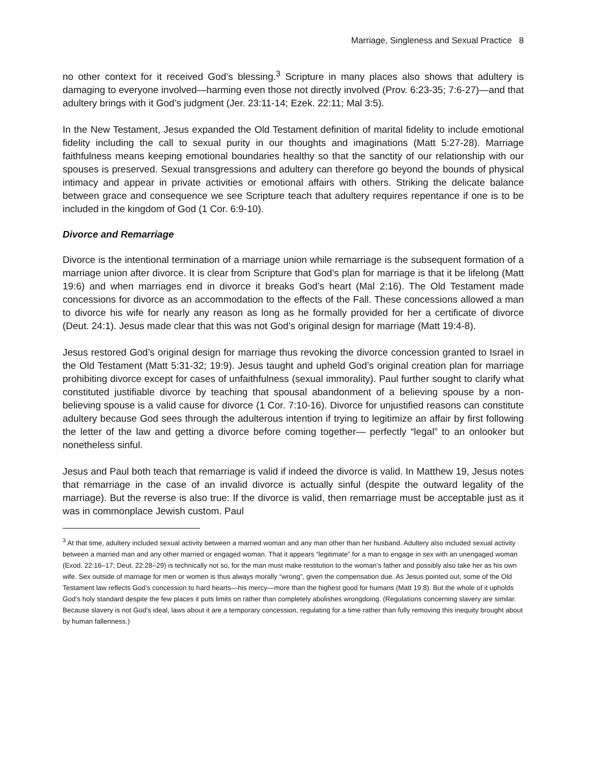Marriage, Singleness and Sexual Practice 8
no other context for it received God’s blessing.<sup>3</sup> Scripture in many places also shows that adultery is damaging to everyone involved—harming even those not directly involved (Prov. 6:23-35; 7:6-27)—and that adultery brings with it God’s judgment (Jer. 23:11-14; Ezek. 22:11; Mal 3:5).
In the New Testament, Jesus expanded the Old Testament definition of marital fidelity to include emotional fidelity including the call to sexual purity in our thoughts and imaginations (Matt 5:27-28). Marriage faithfulness means keeping emotional boundaries healthy so that the sanctity of our relationship with our spouses is preserved. Sexual transgressions and adultery can therefore go beyond the bounds of physical intimacy and appear in private activities or emotional affairs with others. Striking the delicate balance between grace and consequence we see Scripture teach that adultery requires repentance if one is to be included in the kingdom of God (1 Cor. 6:9-10).
Divorce and Remarriage
Divorce is the intentional termination of a marriage union while remarriage is the subsequent formation of a marriage union after divorce. It is clear from Scripture that God’s plan for marriage is that it be lifelong (Matt 19:6) and when marriages end in divorce it breaks God’s heart (Mal 2:16). The Old Testament made concessions for divorce as an accommodation to the effects of the Fall. These concessions allowed a man to divorce his wife for nearly any reason as long as he formally provided for her a certificate of divorce (Deut. 24:1). Jesus made clear that this was not God’s original design for marriage (Matt 19:4-8).
Jesus restored God’s original design for marriage thus revoking the divorce concession granted to Israel in the Old Testament (Matt 5:31-32; 19:9). Jesus taught and upheld God’s original creation plan for marriage prohibiting divorce except for cases of unfaithfulness (sexual immorality). Paul further sought to clarify what constituted justifiable divorce by teaching that spousal abandonment of a believing spouse by a non-believing spouse is a valid cause for divorce (1 Cor. 7:10-16). Divorce for unjustified reasons can constitute adultery because God sees through the adulterous intention if trying to legitimize an affair by first following the letter of the law and getting a divorce before coming together— perfectly “legal” to an onlooker but nonetheless sinful.
Jesus and Paul both teach that remarriage is valid if indeed the divorce is valid. In Matthew 19, Jesus notes that remarriage in the case of an invalid divorce is actually sinful (despite the outward legality of the marriage). But the reverse is also true: If the divorce is valid, then remarriage must be acceptable just as it was in commonplace Jewish custom. Paul
<sup>3</sup> At that time, adultery included sexual activity between a married woman and any man other than her husband. Adultery also included sexual activity between a married man and any other married or engaged woman. That it appears “legitimate” for a man to engage in sex with an unengaged woman (Exod. 22:16–17; Deut. 22:28–29) is technically not so, for the man must make restitution to the woman’s father and possibly also take her as his own wife. Sex outside of marriage for men or women is thus always morally “wrong”, given the compensation due. As Jesus pointed out, some of the Old Testament law reflects God’s concession to hard hearts—his mercy—more than the highest good for humans (Matt 19:8). But the whole of it upholds God’s holy standard despite the few places it puts limits on rather than completely abolishes wrongdoing. (Regulations concerning slavery are similar. Because slavery is not God’s ideal, laws about it are a temporary concession, regulating for a time rather than fully removing this inequity brought about by human fallenness.)